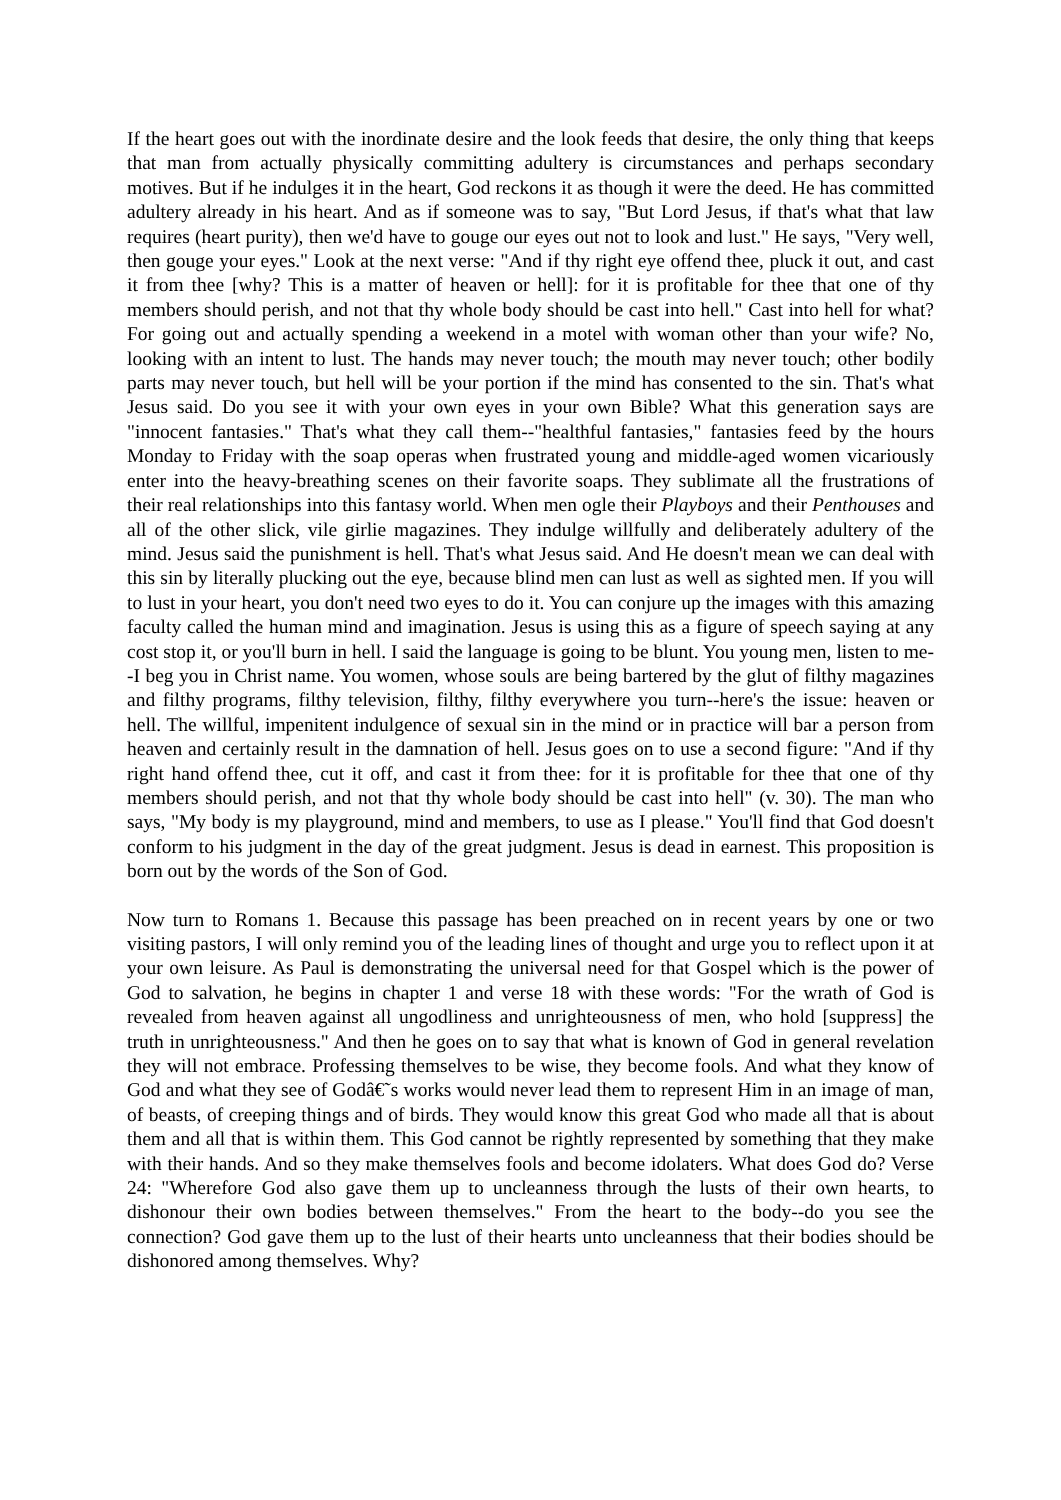If the heart goes out with the inordinate desire and the look feeds that desire, the only thing that keeps that man from actually physically committing adultery is circumstances and perhaps secondary motives. But if he indulges it in the heart, God reckons it as though it were the deed. He has committed adultery already in his heart. And as if someone was to say, "But Lord Jesus, if that's what that law requires (heart purity), then we'd have to gouge our eyes out not to look and lust." He says, "Very well, then gouge your eyes." Look at the next verse: "And if thy right eye offend thee, pluck it out, and cast it from thee [why? This is a matter of heaven or hell]: for it is profitable for thee that one of thy members should perish, and not that thy whole body should be cast into hell." Cast into hell for what? For going out and actually spending a weekend in a motel with woman other than your wife? No, looking with an intent to lust. The hands may never touch; the mouth may never touch; other bodily parts may never touch, but hell will be your portion if the mind has consented to the sin. That's what Jesus said. Do you see it with your own eyes in your own Bible? What this generation says are "innocent fantasies." That's what they call them--"healthful fantasies," fantasies feed by the hours Monday to Friday with the soap operas when frustrated young and middle-aged women vicariously enter into the heavy-breathing scenes on their favorite soaps. They sublimate all the frustrations of their real relationships into this fantasy world. When men ogle their Playboys and their Penthouses and all of the other slick, vile girlie magazines. They indulge willfully and deliberately adultery of the mind. Jesus said the punishment is hell. That's what Jesus said. And He doesn't mean we can deal with this sin by literally plucking out the eye, because blind men can lust as well as sighted men. If you will to lust in your heart, you don't need two eyes to do it. You can conjure up the images with this amazing faculty called the human mind and imagination. Jesus is using this as a figure of speech saying at any cost stop it, or you'll burn in hell. I said the language is going to be blunt. You young men, listen to me--I beg you in Christ name. You women, whose souls are being bartered by the glut of filthy magazines and filthy programs, filthy television, filthy, filthy everywhere you turn--here's the issue: heaven or hell. The willful, impenitent indulgence of sexual sin in the mind or in practice will bar a person from heaven and certainly result in the damnation of hell. Jesus goes on to use a second figure: "And if thy right hand offend thee, cut it off, and cast it from thee: for it is profitable for thee that one of thy members should perish, and not that thy whole body should be cast into hell" (v. 30). The man who says, "My body is my playground, mind and members, to use as I please." You'll find that God doesn't conform to his judgment in the day of the great judgment. Jesus is dead in earnest. This proposition is born out by the words of the Son of God.
Now turn to Romans 1. Because this passage has been preached on in recent years by one or two visiting pastors, I will only remind you of the leading lines of thought and urge you to reflect upon it at your own leisure. As Paul is demonstrating the universal need for that Gospel which is the power of God to salvation, he begins in chapter 1 and verse 18 with these words: "For the wrath of God is revealed from heaven against all ungodliness and unrighteousness of men, who hold [suppress] the truth in unrighteousness." And then he goes on to say that what is known of God in general revelation they will not embrace. Professing themselves to be wise, they become fools. And what they know of God and what they see of Godâ€˜s works would never lead them to represent Him in an image of man, of beasts, of creeping things and of birds. They would know this great God who made all that is about them and all that is within them. This God cannot be rightly represented by something that they make with their hands. And so they make themselves fools and become idolaters. What does God do? Verse 24: "Wherefore God also gave them up to uncleanness through the lusts of their own hearts, to dishonour their own bodies between themselves." From the heart to the body--do you see the connection? God gave them up to the lust of their hearts unto uncleanness that their bodies should be dishonored among themselves. Why?